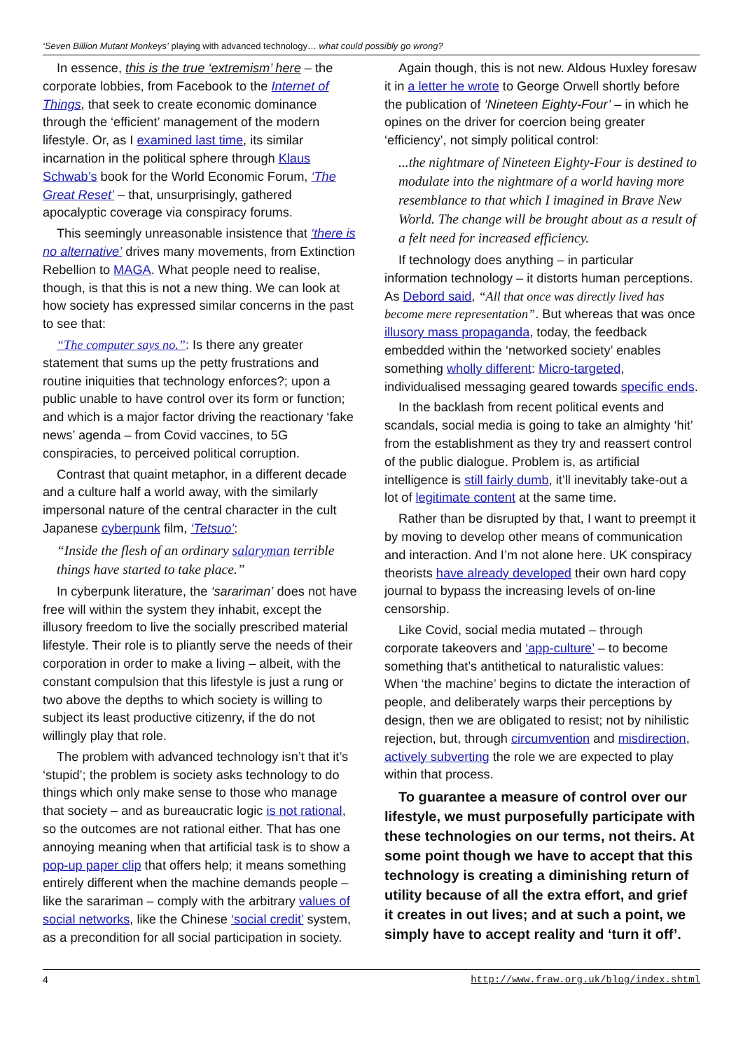‘Seven Billion Mutant Monkeys’ playing with advanced technology… what could possibly go wrong?
In essence, this is the true ‘extremism’ here – the corporate lobbies, from Facebook to the Internet of Things, that seek to create economic dominance through the ‘efficient’ management of the modern lifestyle. Or, as I examined last time, its similar incarnation in the political sphere through Klaus Schwab’s book for the World Economic Forum, ‘The Great Reset’ – that, unsurprisingly, gathered apocalyptic coverage via conspiracy forums.
This seemingly unreasonable insistence that ‘there is no alternative’ drives many movements, from Extinction Rebellion to MAGA. What people need to realise, though, is that this is not a new thing. We can look at how society has expressed similar concerns in the past to see that:
“The computer says no.”: Is there any greater statement that sums up the petty frustrations and routine iniquities that technology enforces?; upon a public unable to have control over its form or function; and which is a major factor driving the reactionary ‘fake news’ agenda – from Covid vaccines, to 5G conspiracies, to perceived political corruption.
Contrast that quaint metaphor, in a different decade and a culture half a world away, with the similarly impersonal nature of the central character in the cult Japanese cyberpunk film, ‘Tetsuo’:
“Inside the flesh of an ordinary salaryman terrible things have started to take place.”
In cyberpunk literature, the ‘sarariman’ does not have free will within the system they inhabit, except the illusory freedom to live the socially prescribed material lifestyle. Their role is to pliantly serve the needs of their corporation in order to make a living – albeit, with the constant compulsion that this lifestyle is just a rung or two above the depths to which society is willing to subject its least productive citizenry, if the do not willingly play that role.
The problem with advanced technology isn’t that it’s ‘stupid’; the problem is society asks technology to do things which only make sense to those who manage that society – and as bureaucratic logic is not rational, so the outcomes are not rational either. That has one annoying meaning when that artificial task is to show a pop-up paper clip that offers help; it means something entirely different when the machine demands people – like the sarariman – comply with the arbitrary values of social networks, like the Chinese ‘social credit’ system, as a precondition for all social participation in society.
Again though, this is not new. Aldous Huxley foresaw it in a letter he wrote to George Orwell shortly before the publication of ‘Nineteen Eighty-Four’ – in which he opines on the driver for coercion being greater ‘efficiency’, not simply political control:
...the nightmare of Nineteen Eighty-Four is destined to modulate into the nightmare of a world having more resemblance to that which I imagined in Brave New World. The change will be brought about as a result of a felt need for increased efficiency.
If technology does anything – in particular information technology – it distorts human perceptions. As Debord said, “All that once was directly lived has become mere representation”. But whereas that was once illusory mass propaganda, today, the feedback embedded within the ‘networked society’ enables something wholly different: Micro-targeted, individualised messaging geared towards specific ends.
In the backlash from recent political events and scandals, social media is going to take an almighty ‘hit’ from the establishment as they try and reassert control of the public dialogue. Problem is, as artificial intelligence is still fairly dumb, it’ll inevitably take-out a lot of legitimate content at the same time.
Rather than be disrupted by that, I want to preempt it by moving to develop other means of communication and interaction. And I’m not alone here. UK conspiracy theorists have already developed their own hard copy journal to bypass the increasing levels of on-line censorship.
Like Covid, social media mutated – through corporate takeovers and ‘app-culture’ – to become something that’s antithetical to naturalistic values: When ‘the machine’ begins to dictate the interaction of people, and deliberately warps their perceptions by design, then we are obligated to resist; not by nihilistic rejection, but, through circumvention and misdirection, actively subverting the role we are expected to play within that process.
To guarantee a measure of control over our lifestyle, we must purposefully participate with these technologies on our terms, not theirs. At some point though we have to accept that this technology is creating a diminishing return of utility because of all the extra effort, and grief it creates in out lives; and at such a point, we simply have to accept reality and ‘turn it off’.
4 http://www.fraw.org.uk/blog/index.shtml